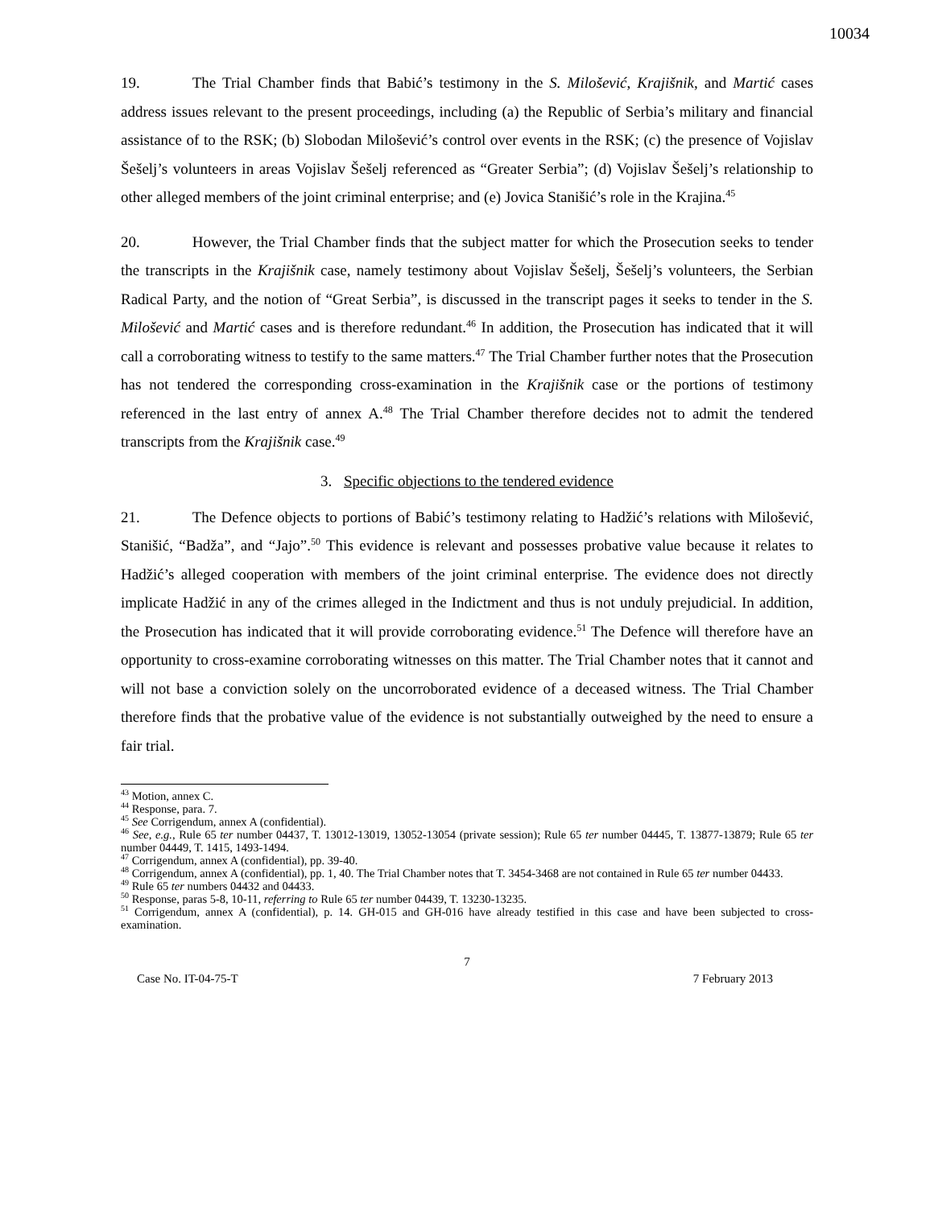10034
19. The Trial Chamber finds that Babić’s testimony in the S. Milošević, Krajišnik, and Martić cases address issues relevant to the present proceedings, including (a) the Republic of Serbia’s military and financial assistance of to the RSK; (b) Slobodan Milošević’s control over events in the RSK; (c) the presence of Vojislav Šešelj’s volunteers in areas Vojislav Šešelj referenced as “Greater Serbia”; (d) Vojislav Šešelj’s relationship to other alleged members of the joint criminal enterprise; and (e) Jovica Stanišić’s role in the Krajina.<sup>45</sup>
20. However, the Trial Chamber finds that the subject matter for which the Prosecution seeks to tender the transcripts in the Krajišnik case, namely testimony about Vojislav Šešelj, Šešelj’s volunteers, the Serbian Radical Party, and the notion of “Great Serbia”, is discussed in the transcript pages it seeks to tender in the S. Milošević and Martić cases and is therefore redundant.<sup>46</sup> In addition, the Prosecution has indicated that it will call a corroborating witness to testify to the same matters.<sup>47</sup> The Trial Chamber further notes that the Prosecution has not tendered the corresponding cross-examination in the Krajišnik case or the portions of testimony referenced in the last entry of annex A.<sup>48</sup> The Trial Chamber therefore decides not to admit the tendered transcripts from the Krajišnik case.<sup>49</sup>
3. Specific objections to the tendered evidence
21. The Defence objects to portions of Babić’s testimony relating to Hadžić’s relations with Milošević, Stanišić, “Badža”, and “Jajo”.<sup>50</sup> This evidence is relevant and possesses probative value because it relates to Hadžić’s alleged cooperation with members of the joint criminal enterprise. The evidence does not directly implicate Hadžić in any of the crimes alleged in the Indictment and thus is not unduly prejudicial. In addition, the Prosecution has indicated that it will provide corroborating evidence.<sup>51</sup> The Defence will therefore have an opportunity to cross-examine corroborating witnesses on this matter. The Trial Chamber notes that it cannot and will not base a conviction solely on the uncorroborated evidence of a deceased witness. The Trial Chamber therefore finds that the probative value of the evidence is not substantially outweighed by the need to ensure a fair trial.
<sup>43</sup> Motion, annex C.
<sup>44</sup> Response, para. 7.
<sup>45</sup> See Corrigendum, annex A (confidential).
<sup>46</sup> See, e.g., Rule 65 ter number 04437, T. 13012-13019, 13052-13054 (private session); Rule 65 ter number 04445, T. 13877-13879; Rule 65 ter number 04449, T. 1415, 1493-1494.
<sup>47</sup> Corrigendum, annex A (confidential), pp. 39-40.
<sup>48</sup> Corrigendum, annex A (confidential), pp. 1, 40. The Trial Chamber notes that T. 3454-3468 are not contained in Rule 65 ter number 04433.
<sup>49</sup> Rule 65 ter numbers 04432 and 04433.
<sup>50</sup> Response, paras 5-8, 10-11, referring to Rule 65 ter number 04439, T. 13230-13235.
<sup>51</sup> Corrigendum, annex A (confidential), p. 14. GH-015 and GH-016 have already testified in this case and have been subjected to cross-examination.
7
Case No. IT-04-75-T 7 February 2013